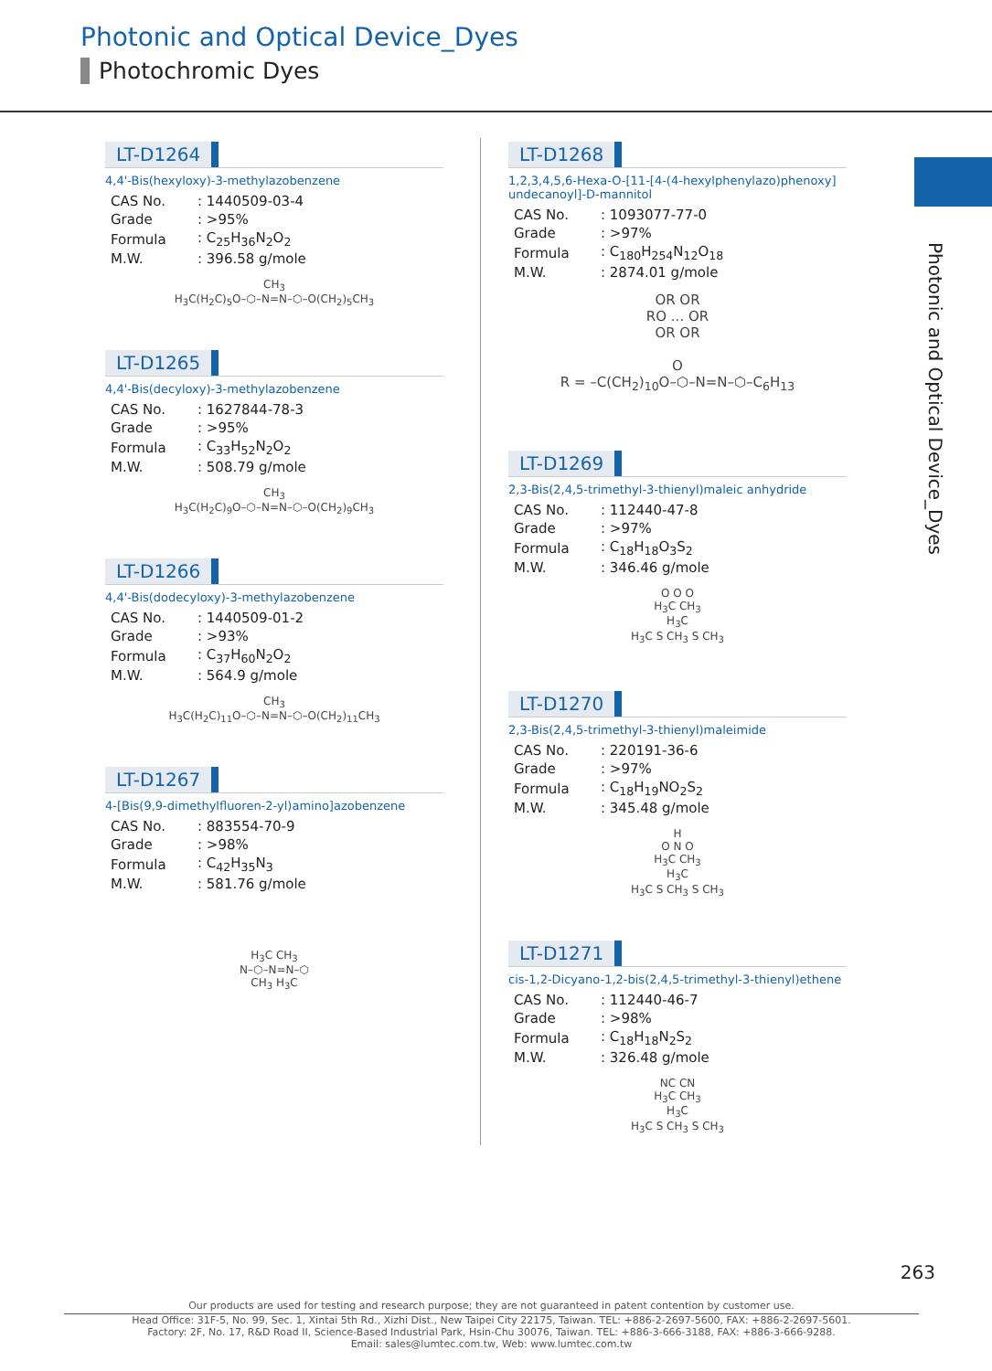Photonic and Optical Device_Dyes
Photochromic Dyes
Photonic and Optical Device_Dyes
LT-D1264
4,4'-Bis(hexyloxy)-3-methylazobenzene
| CAS No. | : 1440509-03-4 |
| Grade | : >95% |
| Formula | : C<sub>25</sub>H<sub>36</sub>N<sub>2</sub>O<sub>2</sub> |
| M.W. | : 396.58 g/mole |
CH<sub>3</sub>
H<sub>3</sub>C(H<sub>2</sub>C)<sub>5</sub>O–⬡–N=N–⬡–O(CH<sub>2</sub>)<sub>5</sub>CH<sub>3</sub>
LT-D1265
4,4'-Bis(decyloxy)-3-methylazobenzene
| CAS No. | : 1627844-78-3 |
| Grade | : >95% |
| Formula | : C<sub>33</sub>H<sub>52</sub>N<sub>2</sub>O<sub>2</sub> |
| M.W. | : 508.79 g/mole |
CH<sub>3</sub>
H<sub>3</sub>C(H<sub>2</sub>C)<sub>9</sub>O–⬡–N=N–⬡–O(CH<sub>2</sub>)<sub>9</sub>CH<sub>3</sub>
LT-D1266
4,4'-Bis(dodecyloxy)-3-methylazobenzene
| CAS No. | : 1440509-01-2 |
| Grade | : >93% |
| Formula | : C<sub>37</sub>H<sub>60</sub>N<sub>2</sub>O<sub>2</sub> |
| M.W. | : 564.9 g/mole |
CH<sub>3</sub>
H<sub>3</sub>C(H<sub>2</sub>C)<sub>11</sub>O–⬡–N=N–⬡–O(CH<sub>2</sub>)<sub>11</sub>CH<sub>3</sub>
LT-D1267
4-[Bis(9,9-dimethylfluoren-2-yl)amino]azobenzene
| CAS No. | : 883554-70-9 |
| Grade | : >98% |
| Formula | : C<sub>42</sub>H<sub>35</sub>N<sub>3</sub> |
| M.W. | : 581.76 g/mole |
H<sub>3</sub>C CH<sub>3</sub>
N–⬡–N=N–⬡
CH<sub>3</sub> H<sub>3</sub>C
LT-D1268
1,2,3,4,5,6-Hexa-O-[11-[4-(4-hexylphenylazo)phenoxy] undecanoyl]-D-mannitol
| CAS No. | : 1093077-77-0 |
| Grade | : >97% |
| Formula | : C<sub>180</sub>H<sub>254</sub>N<sub>12</sub>O<sub>18</sub> |
| M.W. | : 2874.01 g/mole |
OR OR
RO ... OR
OR OR
O
R = –C(CH<sub>2</sub>)<sub>10</sub>O–⬡–N=N–⬡–C<sub>6</sub>H<sub>13</sub>
LT-D1269
2,3-Bis(2,4,5-trimethyl-3-thienyl)maleic anhydride
| CAS No. | : 112440-47-8 |
| Grade | : >97% |
| Formula | : C<sub>18</sub>H<sub>18</sub>O<sub>3</sub>S<sub>2</sub> |
| M.W. | : 346.46 g/mole |
O O O
H<sub>3</sub>C CH<sub>3</sub>
H<sub>3</sub>C
H<sub>3</sub>C S CH<sub>3</sub> S CH<sub>3</sub>
LT-D1270
2,3-Bis(2,4,5-trimethyl-3-thienyl)maleimide
| CAS No. | : 220191-36-6 |
| Grade | : >97% |
| Formula | : C<sub>18</sub>H<sub>19</sub>NO<sub>2</sub>S<sub>2</sub> |
| M.W. | : 345.48 g/mole |
H
O N O
H<sub>3</sub>C CH<sub>3</sub>
H<sub>3</sub>C
H<sub>3</sub>C S CH<sub>3</sub> S CH<sub>3</sub>
LT-D1271
cis-1,2-Dicyano-1,2-bis(2,4,5-trimethyl-3-thienyl)ethene
| CAS No. | : 112440-46-7 |
| Grade | : >98% |
| Formula | : C<sub>18</sub>H<sub>18</sub>N<sub>2</sub>S<sub>2</sub> |
| M.W. | : 326.48 g/mole |
NC CN
H<sub>3</sub>C CH<sub>3</sub>
H<sub>3</sub>C
H<sub>3</sub>C S CH<sub>3</sub> S CH<sub>3</sub>
263
Our products are used for testing and research purpose; they are not guaranteed in patent contention by customer use.
Head Office: 31F-5, No. 99, Sec. 1, Xintai 5th Rd., Xizhi Dist., New Taipei City 22175, Taiwan. TEL: +886-2-2697-5600, FAX: +886-2-2697-5601.
Factory: 2F, No. 17, R&D Road II, Science-Based Industrial Park, Hsin-Chu 30076, Taiwan. TEL: +886-3-666-3188, FAX: +886-3-666-9288.
Email: sales@lumtec.com.tw, Web: www.lumtec.com.tw